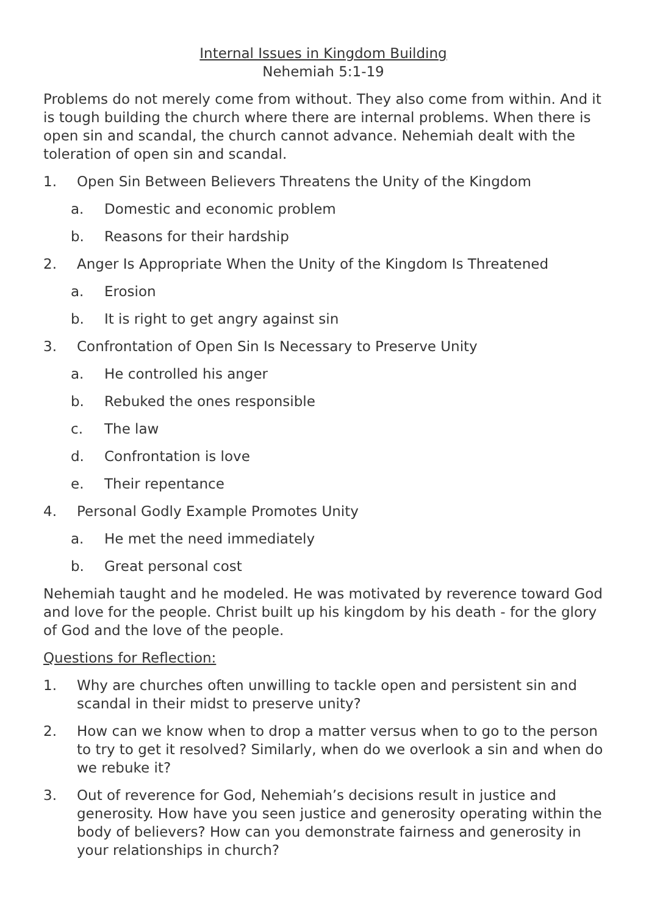Internal Issues in Kingdom Building
Nehemiah 5:1-19
Problems do not merely come from without. They also come from within. And it is tough building the church where there are internal problems. When there is open sin and scandal, the church cannot advance. Nehemiah dealt with the toleration of open sin and scandal.
1. Open Sin Between Believers Threatens the Unity of the Kingdom
a. Domestic and economic problem
b. Reasons for their hardship
2. Anger Is Appropriate When the Unity of the Kingdom Is Threatened
a. Erosion
b. It is right to get angry against sin
3. Confrontation of Open Sin Is Necessary to Preserve Unity
a. He controlled his anger
b. Rebuked the ones responsible
c. The law
d. Confrontation is love
e. Their repentance
4. Personal Godly Example Promotes Unity
a. He met the need immediately
b. Great personal cost
Nehemiah taught and he modeled. He was motivated by reverence toward God and love for the people. Christ built up his kingdom by his death - for the glory of God and the love of the people.
Questions for Reflection:
1. Why are churches often unwilling to tackle open and persistent sin and scandal in their midst to preserve unity?
2. How can we know when to drop a matter versus when to go to the person to try to get it resolved? Similarly, when do we overlook a sin and when do we rebuke it?
3. Out of reverence for God, Nehemiah’s decisions result in justice and generosity. How have you seen justice and generosity operating within the body of believers? How can you demonstrate fairness and generosity in your relationships in church?